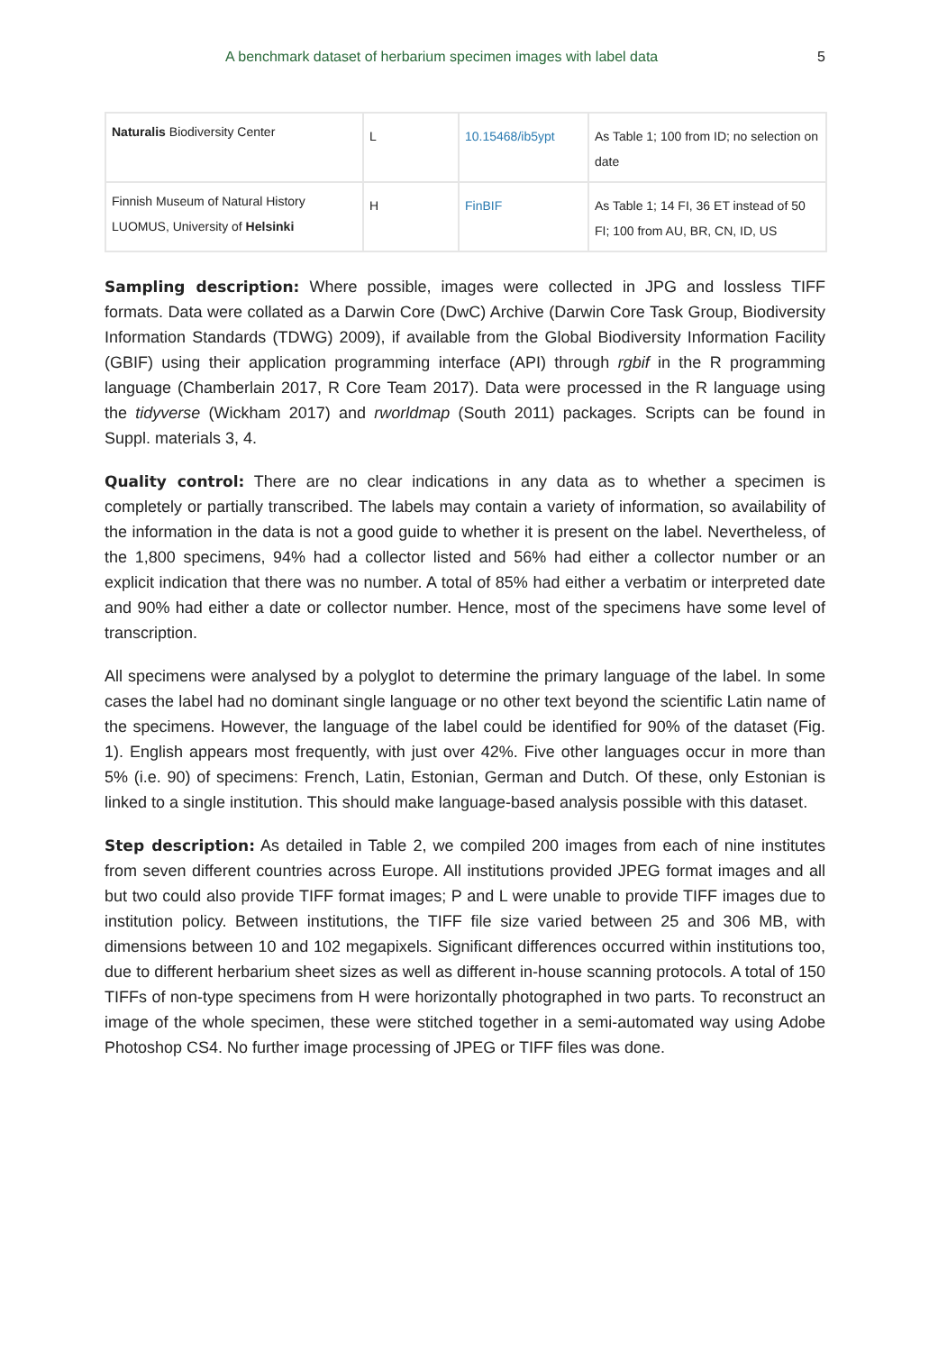A benchmark dataset of herbarium specimen images with label data 5
| Naturalis Biodiversity Center | L | 10.15468/ib5ypt | As Table 1; 100 from ID; no selection on date |
| Finnish Museum of Natural History LUOMUS, University of Helsinki | H | FinBIF | As Table 1; 14 FI, 36 ET instead of 50 FI; 100 from AU, BR, CN, ID, US |
Sampling description: Where possible, images were collected in JPG and lossless TIFF formats. Data were collated as a Darwin Core (DwC) Archive (Darwin Core Task Group, Biodiversity Information Standards (TDWG) 2009), if available from the Global Biodiversity Information Facility (GBIF) using their application programming interface (API) through rgbif in the R programming language (Chamberlain 2017, R Core Team 2017). Data were processed in the R language using the tidyverse (Wickham 2017) and rworldmap (South 2011) packages. Scripts can be found in Suppl. materials 3, 4.
Quality control: There are no clear indications in any data as to whether a specimen is completely or partially transcribed. The labels may contain a variety of information, so availability of the information in the data is not a good guide to whether it is present on the label. Nevertheless, of the 1,800 specimens, 94% had a collector listed and 56% had either a collector number or an explicit indication that there was no number. A total of 85% had either a verbatim or interpreted date and 90% had either a date or collector number. Hence, most of the specimens have some level of transcription.
All specimens were analysed by a polyglot to determine the primary language of the label. In some cases the label had no dominant single language or no other text beyond the scientific Latin name of the specimens. However, the language of the label could be identified for 90% of the dataset (Fig. 1). English appears most frequently, with just over 42%. Five other languages occur in more than 5% (i.e. 90) of specimens: French, Latin, Estonian, German and Dutch. Of these, only Estonian is linked to a single institution. This should make language-based analysis possible with this dataset.
Step description: As detailed in Table 2, we compiled 200 images from each of nine institutes from seven different countries across Europe. All institutions provided JPEG format images and all but two could also provide TIFF format images; P and L were unable to provide TIFF images due to institution policy. Between institutions, the TIFF file size varied between 25 and 306 MB, with dimensions between 10 and 102 megapixels. Significant differences occurred within institutions too, due to different herbarium sheet sizes as well as different in-house scanning protocols. A total of 150 TIFFs of non-type specimens from H were horizontally photographed in two parts. To reconstruct an image of the whole specimen, these were stitched together in a semi-automated way using Adobe Photoshop CS4. No further image processing of JPEG or TIFF files was done.